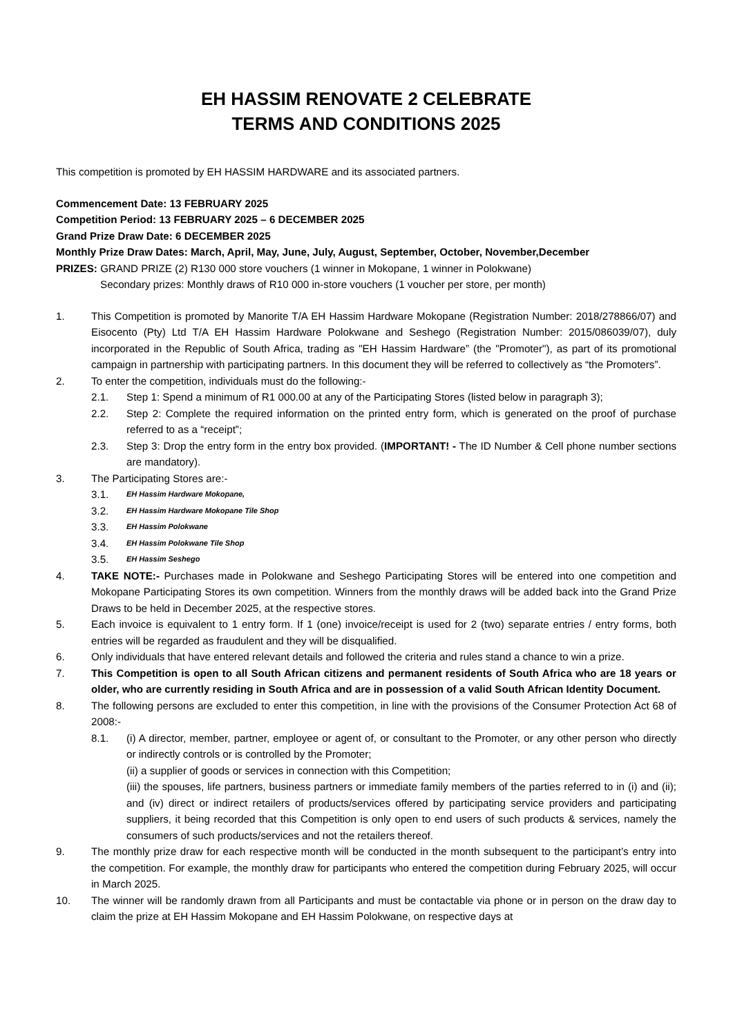EH HASSIM RENOVATE 2 CELEBRATE
TERMS AND CONDITIONS 2025
This competition is promoted by EH HASSIM HARDWARE and its associated partners.
Commencement Date: 13 FEBRUARY 2025
Competition Period: 13 FEBRUARY 2025 – 6 DECEMBER 2025
Grand Prize Draw Date: 6 DECEMBER 2025
Monthly Prize Draw Dates: March, April, May, June, July, August, September, October, November,December
PRIZES: GRAND PRIZE (2) R130 000 store vouchers (1 winner in Mokopane, 1 winner in Polokwane)
Secondary prizes: Monthly draws of R10 000 in-store vouchers (1 voucher per store, per month)
1. This Competition is promoted by Manorite T/A EH Hassim Hardware Mokopane (Registration Number: 2018/278866/07) and Eisocento (Pty) Ltd T/A EH Hassim Hardware Polokwane and Seshego (Registration Number: 2015/086039/07), duly incorporated in the Republic of South Africa, trading as "EH Hassim Hardware” (the "Promoter"), as part of its promotional campaign in partnership with participating partners. In this document they will be referred to collectively as “the Promoters”.
2. To enter the competition, individuals must do the following:-
2.1. Step 1: Spend a minimum of R1 000.00 at any of the Participating Stores (listed below in paragraph 3);
2.2. Step 2: Complete the required information on the printed entry form, which is generated on the proof of purchase referred to as a “receipt”;
2.3. Step 3: Drop the entry form in the entry box provided. (IMPORTANT! - The ID Number & Cell phone number sections are mandatory).
3. The Participating Stores are:-
3.1. EH Hassim Hardware Mokopane,
3.2. EH Hassim Hardware Mokopane Tile Shop
3.3. EH Hassim Polokwane
3.4. EH Hassim Polokwane Tile Shop
3.5. EH Hassim Seshego
4. TAKE NOTE:- Purchases made in Polokwane and Seshego Participating Stores will be entered into one competition and Mokopane Participating Stores its own competition. Winners from the monthly draws will be added back into the Grand Prize Draws to be held in December 2025, at the respective stores.
5. Each invoice is equivalent to 1 entry form. If 1 (one) invoice/receipt is used for 2 (two) separate entries / entry forms, both entries will be regarded as fraudulent and they will be disqualified.
6. Only individuals that have entered relevant details and followed the criteria and rules stand a chance to win a prize.
7. This Competition is open to all South African citizens and permanent residents of South Africa who are 18 years or older, who are currently residing in South Africa and are in possession of a valid South African Identity Document.
8. The following persons are excluded to enter this competition, in line with the provisions of the Consumer Protection Act 68 of 2008:-
8.1. (i) A director, member, partner, employee or agent of, or consultant to the Promoter, or any other person who directly or indirectly controls or is controlled by the Promoter;
(ii) a supplier of goods or services in connection with this Competition;
(iii) the spouses, life partners, business partners or immediate family members of the parties referred to in (i) and (ii); and (iv) direct or indirect retailers of products/services offered by participating service providers and participating suppliers, it being recorded that this Competition is only open to end users of such products & services, namely the consumers of such products/services and not the retailers thereof.
9. The monthly prize draw for each respective month will be conducted in the month subsequent to the participant’s entry into the competition. For example, the monthly draw for participants who entered the competition during February 2025, will occur in March 2025.
10. The winner will be randomly drawn from all Participants and must be contactable via phone or in person on the draw day to claim the prize at EH Hassim Mokopane and EH Hassim Polokwane, on respective days at